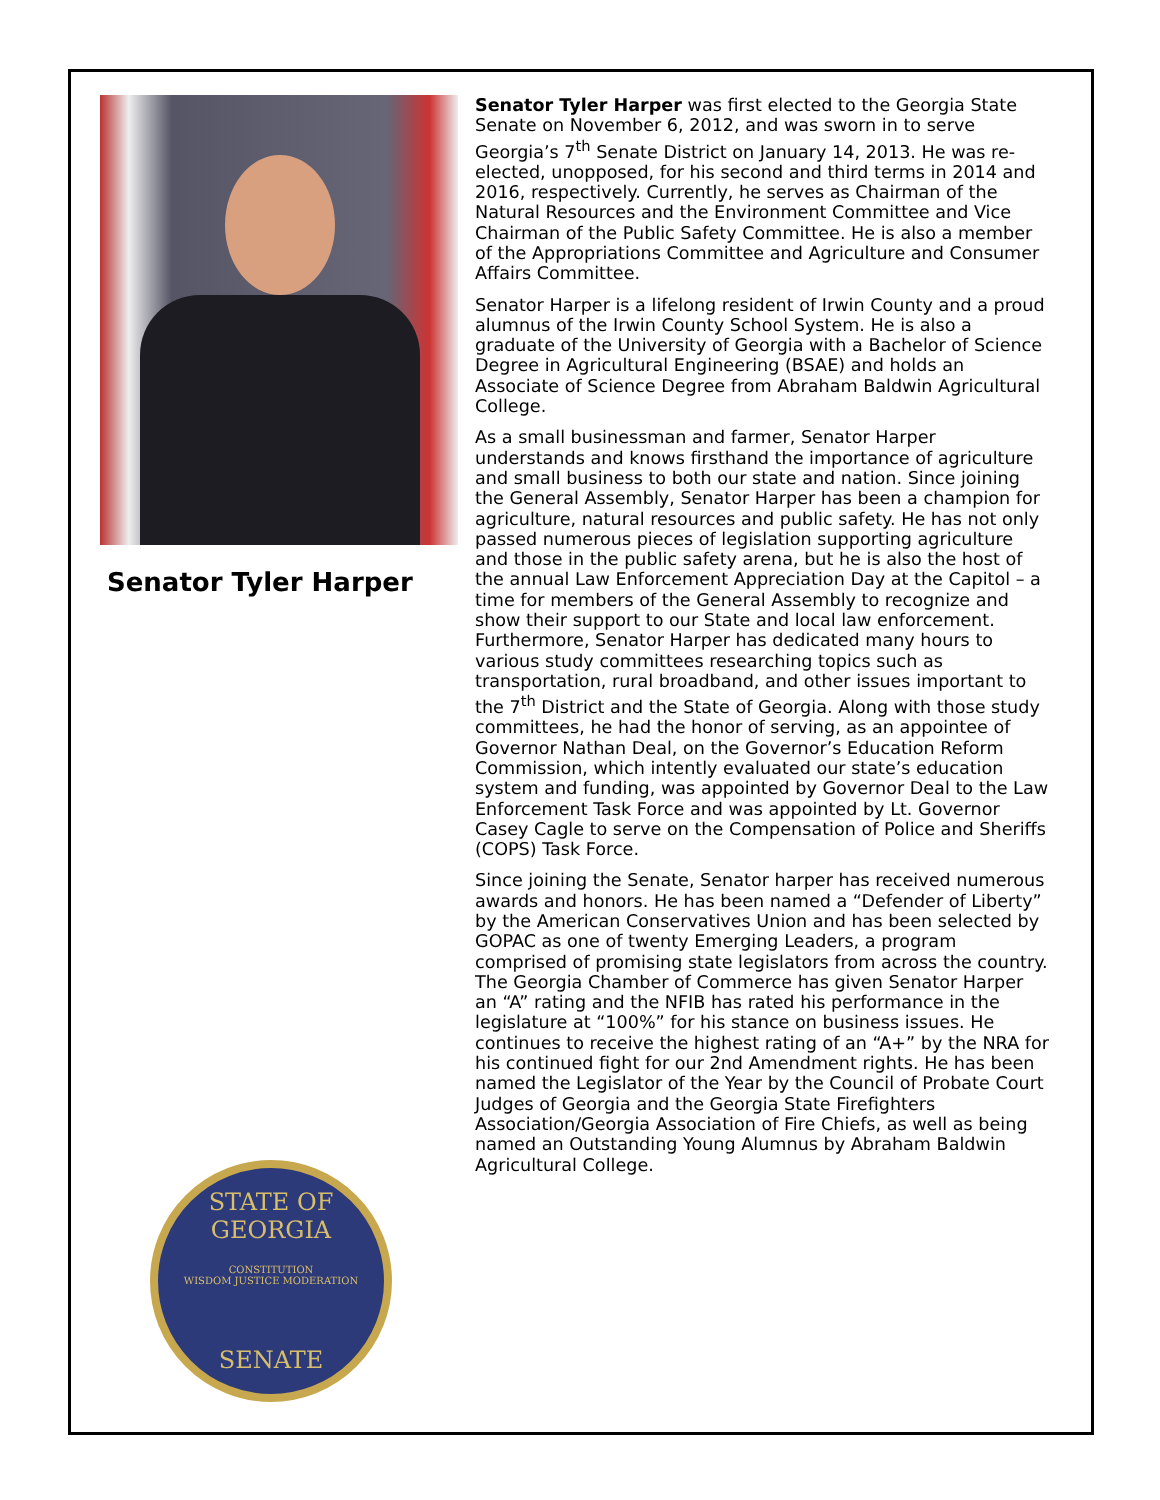Senator Tyler Harper
STATE OF GEORGIA
CONSTITUTION
WISDOM JUSTICE MODERATION
SENATE
Senator Tyler Harper was first elected to the Georgia State Senate on November 6, 2012, and was sworn in to serve Georgia’s 7<sup>th</sup> Senate District on January 14, 2013. He was re-elected, unopposed, for his second and third terms in 2014 and 2016, respectively. Currently, he serves as Chairman of the Natural Resources and the Environment Committee and Vice Chairman of the Public Safety Committee. He is also a member of the Appropriations Committee and Agriculture and Consumer Affairs Committee.
Senator Harper is a lifelong resident of Irwin County and a proud alumnus of the Irwin County School System. He is also a graduate of the University of Georgia with a Bachelor of Science Degree in Agricultural Engineering (BSAE) and holds an Associate of Science Degree from Abraham Baldwin Agricultural College.
As a small businessman and farmer, Senator Harper understands and knows firsthand the importance of agriculture and small business to both our state and nation. Since joining the General Assembly, Senator Harper has been a champion for agriculture, natural resources and public safety. He has not only passed numerous pieces of legislation supporting agriculture and those in the public safety arena, but he is also the host of the annual Law Enforcement Appreciation Day at the Capitol – a time for members of the General Assembly to recognize and show their support to our State and local law enforcement. Furthermore, Senator Harper has dedicated many hours to various study committees researching topics such as transportation, rural broadband, and other issues important to the 7<sup>th</sup> District and the State of Georgia. Along with those study committees, he had the honor of serving, as an appointee of Governor Nathan Deal, on the Governor’s Education Reform Commission, which intently evaluated our state’s education system and funding, was appointed by Governor Deal to the Law Enforcement Task Force and was appointed by Lt. Governor Casey Cagle to serve on the Compensation of Police and Sheriffs (COPS) Task Force.
Since joining the Senate, Senator harper has received numerous awards and honors. He has been named a “Defender of Liberty” by the American Conservatives Union and has been selected by GOPAC as one of twenty Emerging Leaders, a program comprised of promising state legislators from across the country. The Georgia Chamber of Commerce has given Senator Harper an “A” rating and the NFIB has rated his performance in the legislature at “100%” for his stance on business issues. He continues to receive the highest rating of an “A+” by the NRA for his continued fight for our 2nd Amendment rights. He has been named the Legislator of the Year by the Council of Probate Court Judges of Georgia and the Georgia State Firefighters Association/Georgia Association of Fire Chiefs, as well as being named an Outstanding Young Alumnus by Abraham Baldwin Agricultural College.